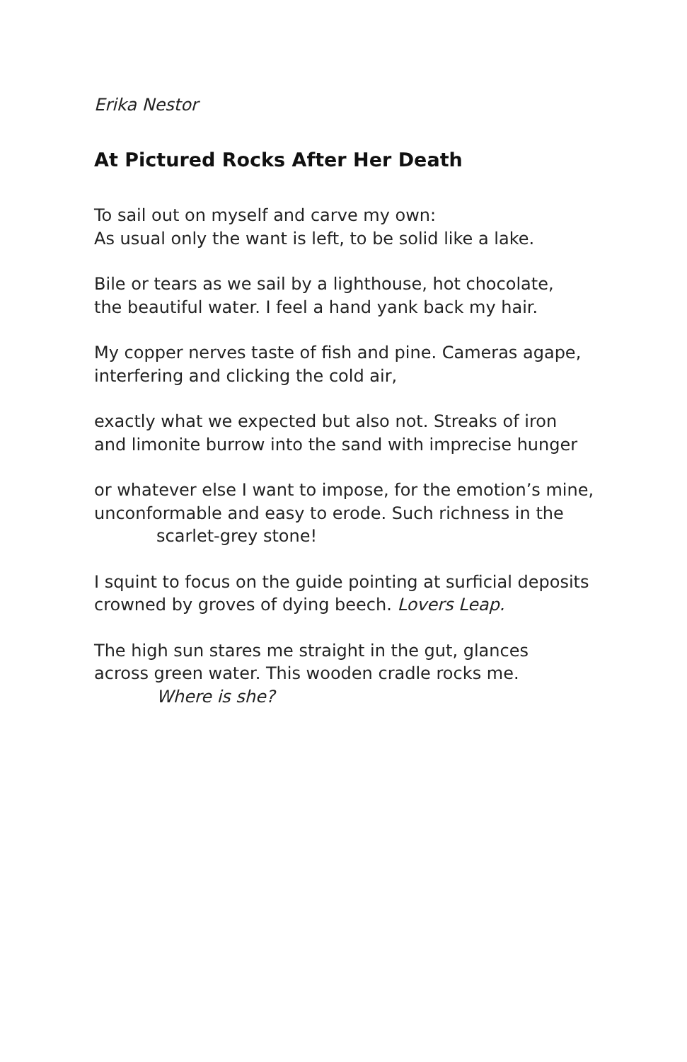Erika Nestor
At Pictured Rocks After Her Death
To sail out on myself and carve my own:
As usual only the want is left, to be solid like a lake.
Bile or tears as we sail by a lighthouse, hot chocolate,
the beautiful water. I feel a hand yank back my hair.
My copper nerves taste of fish and pine. Cameras agape,
interfering and clicking the cold air,
exactly what we expected but also not. Streaks of iron
and limonite burrow into the sand with imprecise hunger
or whatever else I want to impose, for the emotion’s mine,
unconformable and easy to erode. Such richness in the
scarlet-grey stone!
I squint to focus on the guide pointing at surficial deposits
crowned by groves of dying beech. Lovers Leap.
The high sun stares me straight in the gut, glances
across green water. This wooden cradle rocks me.
Where is she?